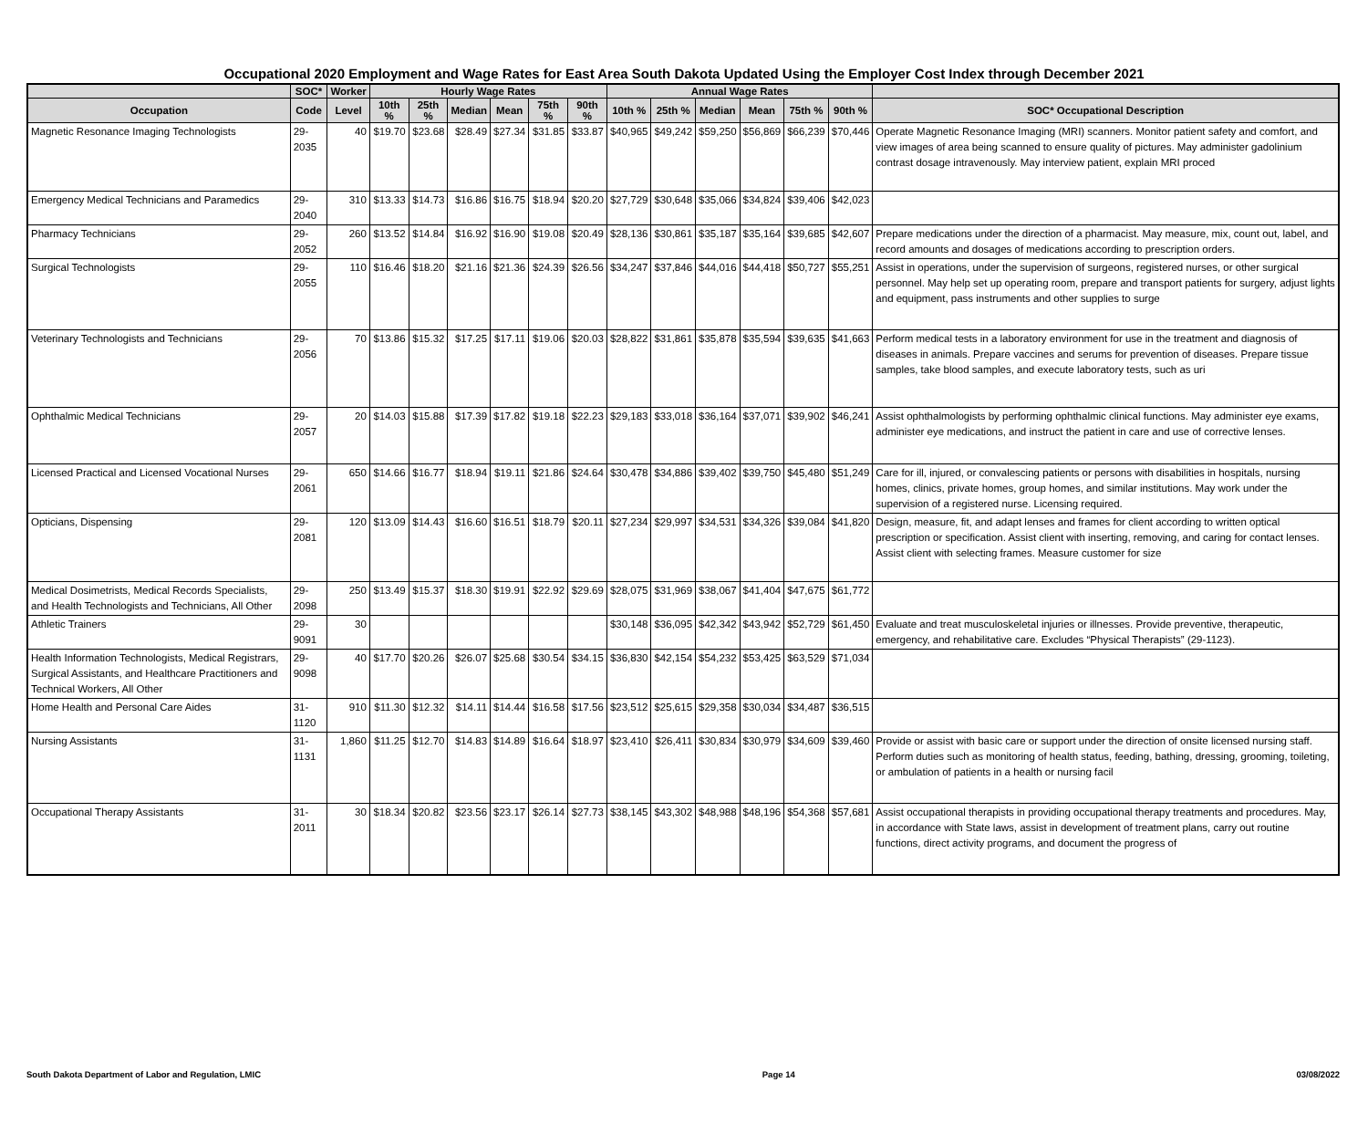Occupational 2020 Employment and Wage Rates for East Area South Dakota Updated Using the Employer Cost Index through December 2021
| | SOC* | Worker | Hourly Wage Rates | | | | | | Annual Wage Rates | | | | | | |
| --- | --- | --- | --- | --- | --- | --- | --- | --- | --- | --- | --- | --- | --- | --- | --- |
| Occupation | Code | Level | 10th % | 25th % | Median | Mean | 75th % | 90th % | 10th % | 25th % | Median | Mean | 75th % | 90th % | SOC* Occupational Description |
| Magnetic Resonance Imaging Technologists | 29-2035 | 40 | $19.70 | $23.68 | $28.49 | $27.34 | $31.85 | $33.87 | $40,965 | $49,242 | $59,250 | $56,869 | $66,239 | $70,446 | Operate Magnetic Resonance Imaging (MRI) scanners. Monitor patient safety and comfort, and view images of area being scanned to ensure quality of pictures. May administer gadolinium contrast dosage intravenously. May interview patient, explain MRI proced |
| Emergency Medical Technicians and Paramedics | 29-2040 | 310 | $13.33 | $14.73 | $16.86 | $16.75 | $18.94 | $20.20 | $27,729 | $30,648 | $35,066 | $34,824 | $39,406 | $42,023 | |
| Pharmacy Technicians | 29-2052 | 260 | $13.52 | $14.84 | $16.92 | $16.90 | $19.08 | $20.49 | $28,136 | $30,861 | $35,187 | $35,164 | $39,685 | $42,607 | Prepare medications under the direction of a pharmacist. May measure, mix, count out, label, and record amounts and dosages of medications according to prescription orders. |
| Surgical Technologists | 29-2055 | 110 | $16.46 | $18.20 | $21.16 | $21.36 | $24.39 | $26.56 | $34,247 | $37,846 | $44,016 | $44,418 | $50,727 | $55,251 | Assist in operations, under the supervision of surgeons, registered nurses, or other surgical personnel. May help set up operating room, prepare and transport patients for surgery, adjust lights and equipment, pass instruments and other supplies to surge |
| Veterinary Technologists and Technicians | 29-2056 | 70 | $13.86 | $15.32 | $17.25 | $17.11 | $19.06 | $20.03 | $28,822 | $31,861 | $35,878 | $35,594 | $39,635 | $41,663 | Perform medical tests in a laboratory environment for use in the treatment and diagnosis of diseases in animals. Prepare vaccines and serums for prevention of diseases. Prepare tissue samples, take blood samples, and execute laboratory tests, such as uri |
| Ophthalmic Medical Technicians | 29-2057 | 20 | $14.03 | $15.88 | $17.39 | $17.82 | $19.18 | $22.23 | $29,183 | $33,018 | $36,164 | $37,071 | $39,902 | $46,241 | Assist ophthalmologists by performing ophthalmic clinical functions. May administer eye exams, administer eye medications, and instruct the patient in care and use of corrective lenses. |
| Licensed Practical and Licensed Vocational Nurses | 29-2061 | 650 | $14.66 | $16.77 | $18.94 | $19.11 | $21.86 | $24.64 | $30,478 | $34,886 | $39,402 | $39,750 | $45,480 | $51,249 | Care for ill, injured, or convalescing patients or persons with disabilities in hospitals, nursing homes, clinics, private homes, group homes, and similar institutions. May work under the supervision of a registered nurse. Licensing required. |
| Opticians, Dispensing | 29-2081 | 120 | $13.09 | $14.43 | $16.60 | $16.51 | $18.79 | $20.11 | $27,234 | $29,997 | $34,531 | $34,326 | $39,084 | $41,820 | Design, measure, fit, and adapt lenses and frames for client according to written optical prescription or specification. Assist client with inserting, removing, and caring for contact lenses. Assist client with selecting frames. Measure customer for size |
| Medical Dosimetrists, Medical Records Specialists, and Health Technologists and Technicians, All Other | 29-2098 | 250 | $13.49 | $15.37 | $18.30 | $19.91 | $22.92 | $29.69 | $28,075 | $31,969 | $38,067 | $41,404 | $47,675 | $61,772 | |
| Athletic Trainers | 29-9091 | 30 | | | | | | | $30,148 | $36,095 | $42,342 | $43,942 | $52,729 | $61,450 | Evaluate and treat musculoskeletal injuries or illnesses. Provide preventive, therapeutic, emergency, and rehabilitative care. Excludes “Physical Therapists” (29-1123). |
| Health Information Technologists, Medical Registrars, Surgical Assistants, and Healthcare Practitioners and Technical Workers, All Other | 29-9098 | 40 | $17.70 | $20.26 | $26.07 | $25.68 | $30.54 | $34.15 | $36,830 | $42,154 | $54,232 | $53,425 | $63,529 | $71,034 | |
| Home Health and Personal Care Aides | 31-1120 | 910 | $11.30 | $12.32 | $14.11 | $14.44 | $16.58 | $17.56 | $23,512 | $25,615 | $29,358 | $30,034 | $34,487 | $36,515 | |
| Nursing Assistants | 31-1131 | 1,860 | $11.25 | $12.70 | $14.83 | $14.89 | $16.64 | $18.97 | $23,410 | $26,411 | $30,834 | $30,979 | $34,609 | $39,460 | Provide or assist with basic care or support under the direction of onsite licensed nursing staff. Perform duties such as monitoring of health status, feeding, bathing, dressing, grooming, toileting, or ambulation of patients in a health or nursing facil |
| Occupational Therapy Assistants | 31-2011 | 30 | $18.34 | $20.82 | $23.56 | $23.17 | $26.14 | $27.73 | $38,145 | $43,302 | $48,988 | $48,196 | $54,368 | $57,681 | Assist occupational therapists in providing occupational therapy treatments and procedures. May, in accordance with State laws, assist in development of treatment plans, carry out routine functions, direct activity programs, and document the progress of |
South Dakota Department of Labor and Regulation, LMIC Page 14 03/08/2022